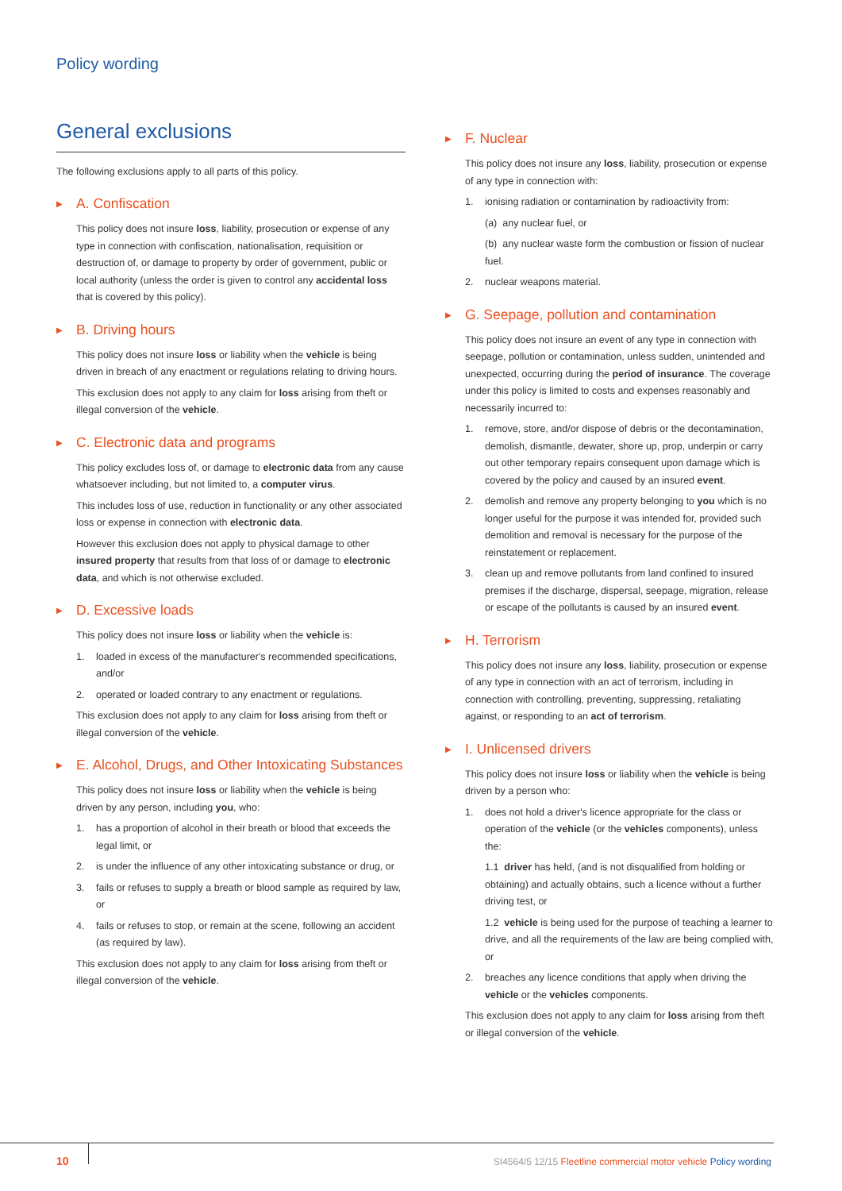Policy wording
General exclusions
The following exclusions apply to all parts of this policy.
▶ A. Confiscation
This policy does not insure loss, liability, prosecution or expense of any type in connection with confiscation, nationalisation, requisition or destruction of, or damage to property by order of government, public or local authority (unless the order is given to control any accidental loss that is covered by this policy).
▶ B. Driving hours
This policy does not insure loss or liability when the vehicle is being driven in breach of any enactment or regulations relating to driving hours.
This exclusion does not apply to any claim for loss arising from theft or illegal conversion of the vehicle.
▶ C. Electronic data and programs
This policy excludes loss of, or damage to electronic data from any cause whatsoever including, but not limited to, a computer virus.
This includes loss of use, reduction in functionality or any other associated loss or expense in connection with electronic data.
However this exclusion does not apply to physical damage to other insured property that results from that loss of or damage to electronic data, and which is not otherwise excluded.
▶ D. Excessive loads
This policy does not insure loss or liability when the vehicle is:
1. loaded in excess of the manufacturer's recommended specifications, and/or
2. operated or loaded contrary to any enactment or regulations.
This exclusion does not apply to any claim for loss arising from theft or illegal conversion of the vehicle.
▶ E. Alcohol, Drugs, and Other Intoxicating Substances
This policy does not insure loss or liability when the vehicle is being driven by any person, including you, who:
1. has a proportion of alcohol in their breath or blood that exceeds the legal limit, or
2. is under the influence of any other intoxicating substance or drug, or
3. fails or refuses to supply a breath or blood sample as required by law, or
4. fails or refuses to stop, or remain at the scene, following an accident (as required by law).
This exclusion does not apply to any claim for loss arising from theft or illegal conversion of the vehicle.
▶ F. Nuclear
This policy does not insure any loss, liability, prosecution or expense of any type in connection with:
1. ionising radiation or contamination by radioactivity from:
(a) any nuclear fuel, or
(b) any nuclear waste form the combustion or fission of nuclear fuel.
2. nuclear weapons material.
▶ G. Seepage, pollution and contamination
This policy does not insure an event of any type in connection with seepage, pollution or contamination, unless sudden, unintended and unexpected, occurring during the period of insurance. The coverage under this policy is limited to costs and expenses reasonably and necessarily incurred to:
1. remove, store, and/or dispose of debris or the decontamination, demolish, dismantle, dewater, shore up, prop, underpin or carry out other temporary repairs consequent upon damage which is covered by the policy and caused by an insured event.
2. demolish and remove any property belonging to you which is no longer useful for the purpose it was intended for, provided such demolition and removal is necessary for the purpose of the reinstatement or replacement.
3. clean up and remove pollutants from land confined to insured premises if the discharge, dispersal, seepage, migration, release or escape of the pollutants is caused by an insured event.
▶ H. Terrorism
This policy does not insure any loss, liability, prosecution or expense of any type in connection with an act of terrorism, including in connection with controlling, preventing, suppressing, retaliating against, or responding to an act of terrorism.
▶ I. Unlicensed drivers
This policy does not insure loss or liability when the vehicle is being driven by a person who:
1. does not hold a driver's licence appropriate for the class or operation of the vehicle (or the vehicles components), unless the:
1.1 driver has held, (and is not disqualified from holding or obtaining) and actually obtains, such a licence without a further driving test, or
1.2 vehicle is being used for the purpose of teaching a learner to drive, and all the requirements of the law are being complied with, or
2. breaches any licence conditions that apply when driving the vehicle or the vehicles components.
This exclusion does not apply to any claim for loss arising from theft or illegal conversion of the vehicle.
10
SI4564/5 12/15 Fleetline commercial motor vehicle Policy wording